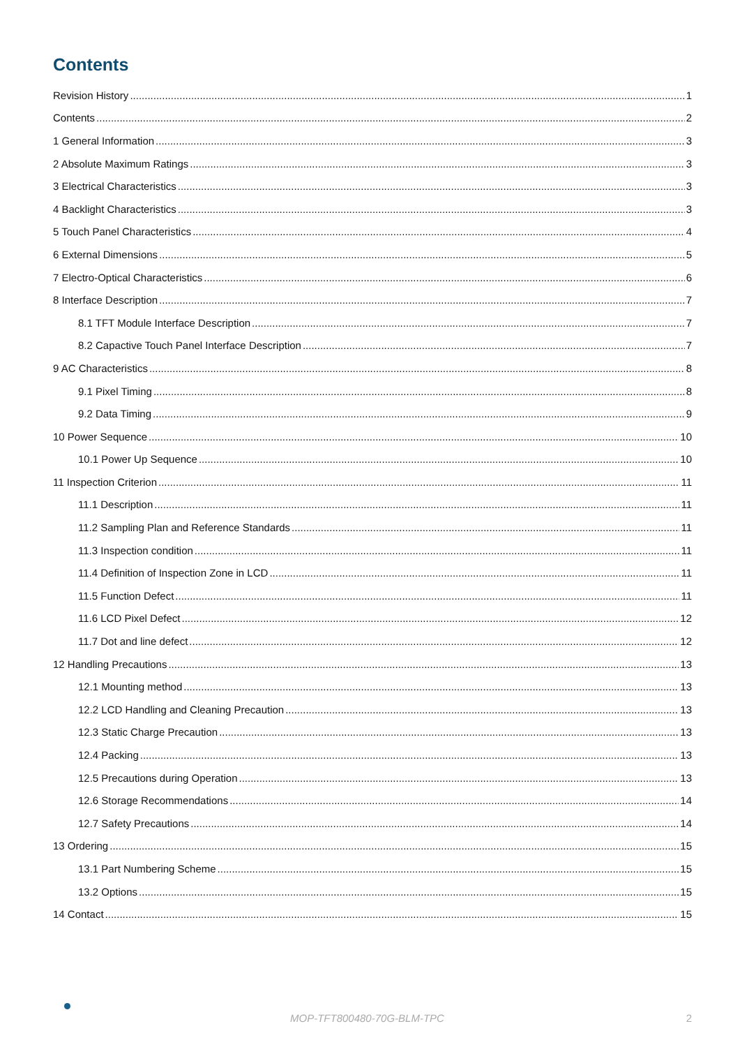Contents
Revision History 1
Contents 2
1 General Information 3
2 Absolute Maximum Ratings 3
3 Electrical Characteristics 3
4 Backlight Characteristics 3
5 Touch Panel Characteristics 4
6 External Dimensions 5
7 Electro-Optical Characteristics 6
8 Interface Description 7
8.1 TFT Module Interface Description 7
8.2 Capactive Touch Panel Interface Description 7
9 AC Characteristics 8
9.1 Pixel Timing 8
9.2 Data Timing 9
10 Power Sequence 10
10.1 Power Up Sequence 10
11 Inspection Criterion 11
11.1 Description 11
11.2 Sampling Plan and Reference Standards 11
11.3 Inspection condition 11
11.4 Definition of Inspection Zone in LCD 11
11.5 Function Defect 11
11.6 LCD Pixel Defect 12
11.7 Dot and line defect 12
12 Handling Precautions 13
12.1 Mounting method 13
12.2 LCD Handling and Cleaning Precaution 13
12.3 Static Charge Precaution 13
12.4 Packing 13
12.5 Precautions during Operation 13
12.6 Storage Recommendations 14
12.7 Safety Precautions 14
13 Ordering 15
13.1 Part Numbering Scheme 15
13.2 Options 15
14 Contact 15
MOP-TFT800480-70G-BLM-TPC 2